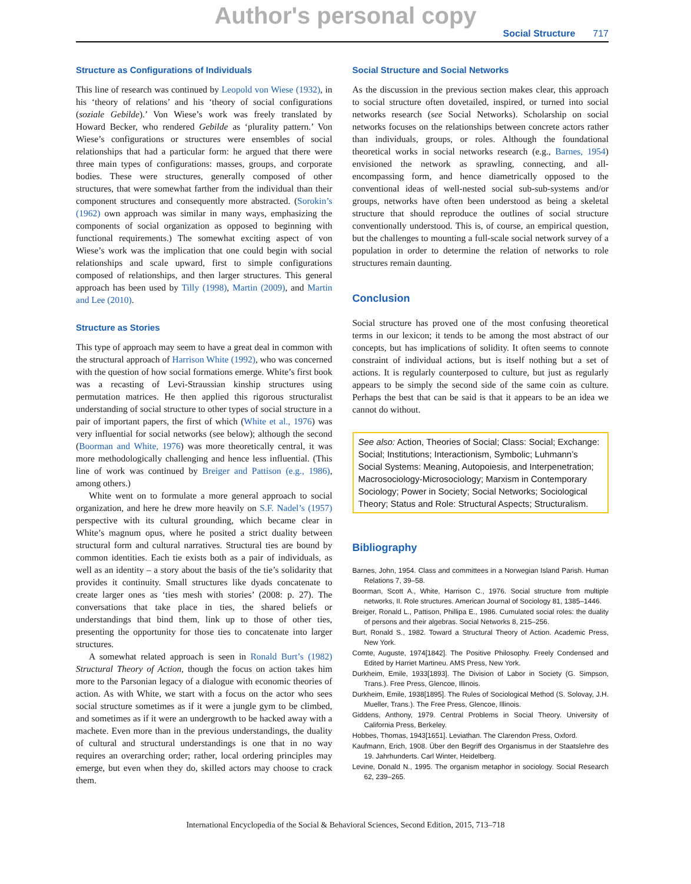Author's personal copy
Social Structure 717
Structure as Configurations of Individuals
This line of research was continued by Leopold von Wiese (1932), in his ‘theory of relations’ and his ‘theory of social configurations (soziale Gebilde).’ Von Wiese’s work was freely translated by Howard Becker, who rendered Gebilde as ‘plurality pattern.’ Von Wiese’s configurations or structures were ensembles of social relationships that had a particular form: he argued that there were three main types of configurations: masses, groups, and corporate bodies. These were structures, generally composed of other structures, that were somewhat farther from the individual than their component structures and consequently more abstracted. (Sorokin’s (1962) own approach was similar in many ways, emphasizing the components of social organization as opposed to beginning with functional requirements.) The somewhat exciting aspect of von Wiese’s work was the implication that one could begin with social relationships and scale upward, first to simple configurations composed of relationships, and then larger structures. This general approach has been used by Tilly (1998), Martin (2009), and Martin and Lee (2010).
Structure as Stories
This type of approach may seem to have a great deal in common with the structural approach of Harrison White (1992), who was concerned with the question of how social formations emerge. White’s first book was a recasting of Levi-Straussian kinship structures using permutation matrices. He then applied this rigorous structuralist understanding of social structure to other types of social structure in a pair of important papers, the first of which (White et al., 1976) was very influential for social networks (see below); although the second (Boorman and White, 1976) was more theoretically central, it was more methodologically challenging and hence less influential. (This line of work was continued by Breiger and Pattison (e.g., 1986), among others.)
White went on to formulate a more general approach to social organization, and here he drew more heavily on S.F. Nadel’s (1957) perspective with its cultural grounding, which became clear in White’s magnum opus, where he posited a strict duality between structural form and cultural narratives. Structural ties are bound by common identities. Each tie exists both as a pair of individuals, as well as an identity – a story about the basis of the tie’s solidarity that provides it continuity. Small structures like dyads concatenate to create larger ones as ‘ties mesh with stories’ (2008: p. 27). The conversations that take place in ties, the shared beliefs or understandings that bind them, link up to those of other ties, presenting the opportunity for those ties to concatenate into larger structures.
A somewhat related approach is seen in Ronald Burt’s (1982) Structural Theory of Action, though the focus on action takes him more to the Parsonian legacy of a dialogue with economic theories of action. As with White, we start with a focus on the actor who sees social structure sometimes as if it were a jungle gym to be climbed, and sometimes as if it were an undergrowth to be hacked away with a machete. Even more than in the previous understandings, the duality of cultural and structural understandings is one that in no way requires an overarching order; rather, local ordering principles may emerge, but even when they do, skilled actors may choose to crack them.
Social Structure and Social Networks
As the discussion in the previous section makes clear, this approach to social structure often dovetailed, inspired, or turned into social networks research (see Social Networks). Scholarship on social networks focuses on the relationships between concrete actors rather than individuals, groups, or roles. Although the foundational theoretical works in social networks research (e.g., Barnes, 1954) envisioned the network as sprawling, connecting, and all-encompassing form, and hence diametrically opposed to the conventional ideas of well-nested social sub-sub-systems and/or groups, networks have often been understood as being a skeletal structure that should reproduce the outlines of social structure conventionally understood. This is, of course, an empirical question, but the challenges to mounting a full-scale social network survey of a population in order to determine the relation of networks to role structures remain daunting.
Conclusion
Social structure has proved one of the most confusing theoretical terms in our lexicon; it tends to be among the most abstract of our concepts, but has implications of solidity. It often seems to connote constraint of individual actions, but is itself nothing but a set of actions. It is regularly counterposed to culture, but just as regularly appears to be simply the second side of the same coin as culture. Perhaps the best that can be said is that it appears to be an idea we cannot do without.
See also: Action, Theories of Social; Class: Social; Exchange: Social; Institutions; Interactionism, Symbolic; Luhmann’s Social Systems: Meaning, Autopoiesis, and Interpenetration; Macrosociology-Microsociology; Marxism in Contemporary Sociology; Power in Society; Social Networks; Sociological Theory; Status and Role: Structural Aspects; Structuralism.
Bibliography
Barnes, John, 1954. Class and committees in a Norwegian Island Parish. Human Relations 7, 39–58.
Boorman, Scott A., White, Harrison C., 1976. Social structure from multiple networks, II. Role structures. American Journal of Sociology 81, 1385–1446.
Breiger, Ronald L., Pattison, Phillipa E., 1986. Cumulated social roles: the duality of persons and their algebras. Social Networks 8, 215–256.
Burt, Ronald S., 1982. Toward a Structural Theory of Action. Academic Press, New York.
Comte, Auguste, 1974[1842]. The Positive Philosophy. Freely Condensed and Edited by Harriet Martineu. AMS Press, New York.
Durkheim, Emile, 1933[1893]. The Division of Labor in Society (G. Simpson, Trans.). Free Press, Glencoe, Illinois.
Durkheim, Emile, 1938[1895]. The Rules of Sociological Method (S. Solovay, J.H. Mueller, Trans.). The Free Press, Glencoe, Illinois.
Giddens, Anthony, 1979. Central Problems in Social Theory. University of California Press, Berkeley.
Hobbes, Thomas, 1943[1651]. Leviathan. The Clarendon Press, Oxford.
Kaufmann, Erich, 1908. Über den Begriff des Organismus in der Staatslehre des 19. Jahrhunderts. Carl Winter, Heidelberg.
Levine, Donald N., 1995. The organism metaphor in sociology. Social Research 62, 239–265.
International Encyclopedia of the Social & Behavioral Sciences, Second Edition, 2015, 713–718